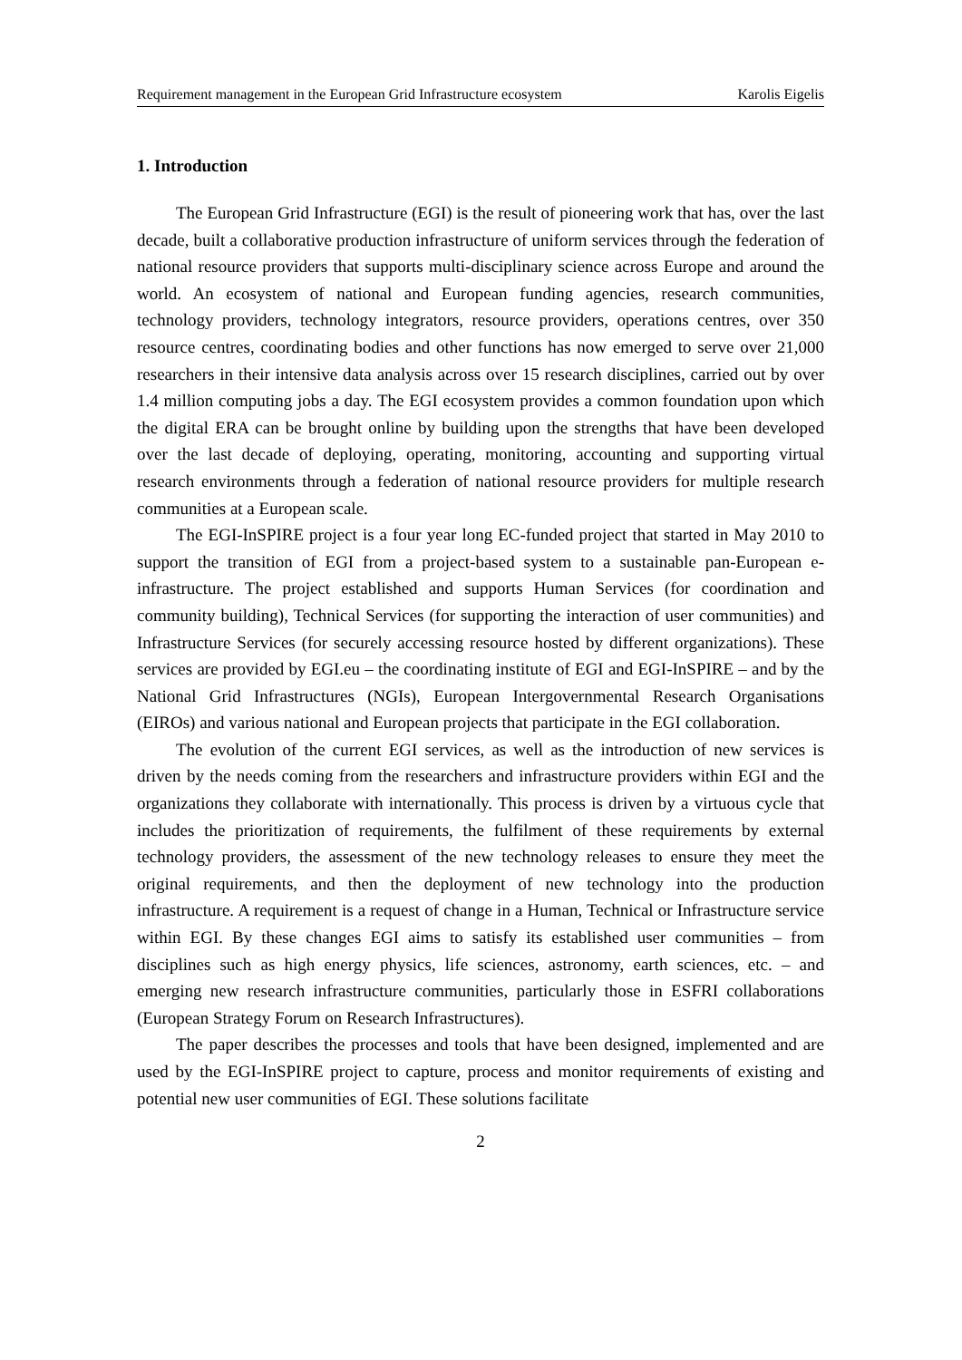Requirement management in the European Grid Infrastructure ecosystem Karolis Eigelis
1. Introduction
The European Grid Infrastructure (EGI) is the result of pioneering work that has, over the last decade, built a collaborative production infrastructure of uniform services through the federation of national resource providers that supports multi-disciplinary science across Europe and around the world. An ecosystem of national and European funding agencies, research communities, technology providers, technology integrators, resource providers, operations centres, over 350 resource centres, coordinating bodies and other functions has now emerged to serve over 21,000 researchers in their intensive data analysis across over 15 research disciplines, carried out by over 1.4 million computing jobs a day. The EGI ecosystem provides a common foundation upon which the digital ERA can be brought online by building upon the strengths that have been developed over the last decade of deploying, operating, monitoring, accounting and supporting virtual research environments through a federation of national resource providers for multiple research communities at a European scale.
The EGI-InSPIRE project is a four year long EC-funded project that started in May 2010 to support the transition of EGI from a project-based system to a sustainable pan-European e-infrastructure. The project established and supports Human Services (for coordination and community building), Technical Services (for supporting the interaction of user communities) and Infrastructure Services (for securely accessing resource hosted by different organizations). These services are provided by EGI.eu – the coordinating institute of EGI and EGI-InSPIRE – and by the National Grid Infrastructures (NGIs), European Intergovernmental Research Organisations (EIROs) and various national and European projects that participate in the EGI collaboration.
The evolution of the current EGI services, as well as the introduction of new services is driven by the needs coming from the researchers and infrastructure providers within EGI and the organizations they collaborate with internationally. This process is driven by a virtuous cycle that includes the prioritization of requirements, the fulfilment of these requirements by external technology providers, the assessment of the new technology releases to ensure they meet the original requirements, and then the deployment of new technology into the production infrastructure. A requirement is a request of change in a Human, Technical or Infrastructure service within EGI. By these changes EGI aims to satisfy its established user communities – from disciplines such as high energy physics, life sciences, astronomy, earth sciences, etc. – and emerging new research infrastructure communities, particularly those in ESFRI collaborations (European Strategy Forum on Research Infrastructures).
The paper describes the processes and tools that have been designed, implemented and are used by the EGI-InSPIRE project to capture, process and monitor requirements of existing and potential new user communities of EGI. These solutions facilitate
2